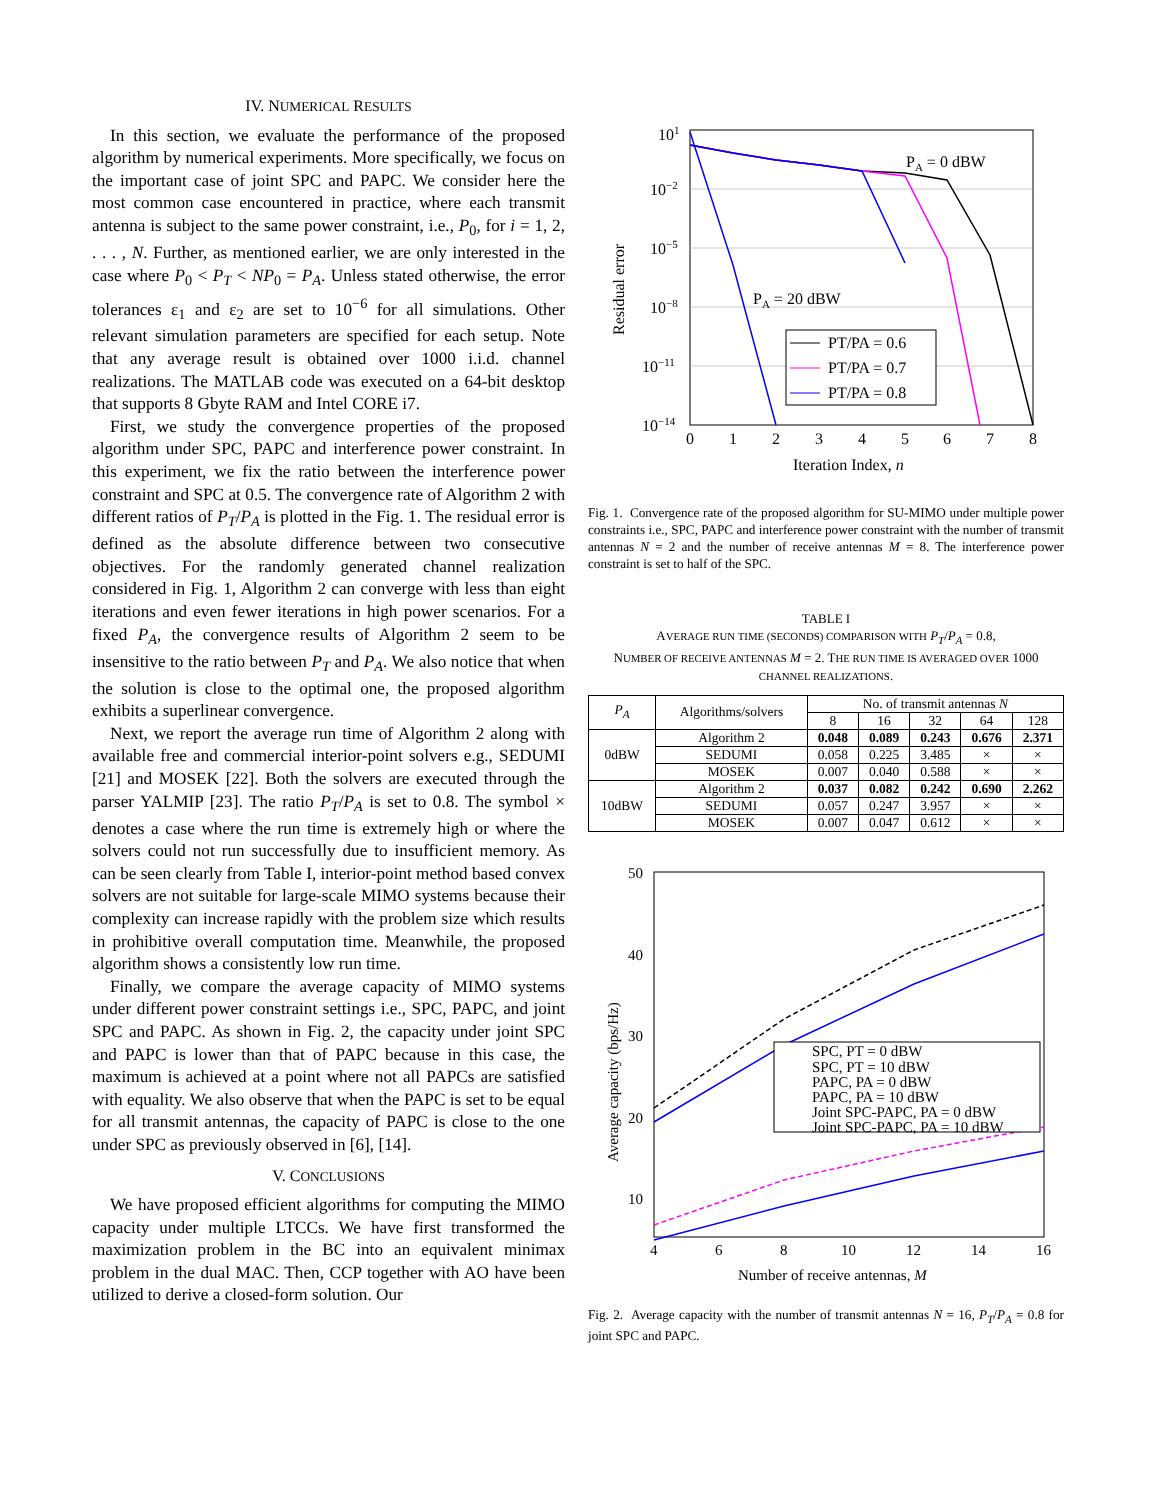IV. NUMERICAL RESULTS
In this section, we evaluate the performance of the proposed algorithm by numerical experiments. More specifically, we focus on the important case of joint SPC and PAPC. We consider here the most common case encountered in practice, where each transmit antenna is subject to the same power constraint, i.e., P<sub>0</sub>, for i = 1, 2, . . . , N. Further, as mentioned earlier, we are only interested in the case where P<sub>0</sub> < P<sub>T</sub> < NP<sub>0</sub> = P<sub>A</sub>. Unless stated otherwise, the error tolerances ε<sub>1</sub> and ε<sub>2</sub> are set to 10<sup>−6</sup> for all simulations. Other relevant simulation parameters are specified for each setup. Note that any average result is obtained over 1000 i.i.d. channel realizations. The MATLAB code was executed on a 64-bit desktop that supports 8 Gbyte RAM and Intel CORE i7.
First, we study the convergence properties of the proposed algorithm under SPC, PAPC and interference power constraint. In this experiment, we fix the ratio between the interference power constraint and SPC at 0.5. The convergence rate of Algorithm 2 with different ratios of P<sub>T</sub>/P<sub>A</sub> is plotted in the Fig. 1. The residual error is defined as the absolute difference between two consecutive objectives. For the randomly generated channel realization considered in Fig. 1, Algorithm 2 can converge with less than eight iterations and even fewer iterations in high power scenarios. For a fixed P<sub>A</sub>, the convergence results of Algorithm 2 seem to be insensitive to the ratio between P<sub>T</sub> and P<sub>A</sub>. We also notice that when the solution is close to the optimal one, the proposed algorithm exhibits a superlinear convergence.
Next, we report the average run time of Algorithm 2 along with available free and commercial interior-point solvers e.g., SEDUMI [21] and MOSEK [22]. Both the solvers are executed through the parser YALMIP [23]. The ratio P<sub>T</sub>/P<sub>A</sub> is set to 0.8. The symbol × denotes a case where the run time is extremely high or where the solvers could not run successfully due to insufficient memory. As can be seen clearly from Table I, interior-point method based convex solvers are not suitable for large-scale MIMO systems because their complexity can increase rapidly with the problem size which results in prohibitive overall computation time. Meanwhile, the proposed algorithm shows a consistently low run time.
Finally, we compare the average capacity of MIMO systems under different power constraint settings i.e., SPC, PAPC, and joint SPC and PAPC. As shown in Fig. 2, the capacity under joint SPC and PAPC is lower than that of PAPC because in this case, the maximum is achieved at a point where not all PAPCs are satisfied with equality. We also observe that when the PAPC is set to be equal for all transmit antennas, the capacity of PAPC is close to the one under SPC as previously observed in [6], [14].
V. CONCLUSIONS
We have proposed efficient algorithms for computing the MIMO capacity under multiple LTCCs. We have first transformed the maximization problem in the BC into an equivalent minimax problem in the dual MAC. Then, CCP together with AO have been utilized to derive a closed-form solution. Our
101
10−2
10−5
10−8
10−11
10−14
0
1
2
3
4
5
6
7
8
Iteration Index, n
Residual error
PA = 0 dBW
PA = 20 dBW
PT/PA = 0.6
PT/PA = 0.7
PT/PA = 0.8
Fig. 1. Convergence rate of the proposed algorithm for SU-MIMO under multiple power constraints i.e., SPC, PAPC and interference power constraint with the number of transmit antennas N = 2 and the number of receive antennas M = 8. The interference power constraint is set to half of the SPC.
TABLE I
AVERAGE RUN TIME (SECONDS) COMPARISON WITH P<sub>T</sub>/P<sub>A</sub> = 0.8,
NUMBER OF RECEIVE ANTENNAS M = 2. THE RUN TIME IS AVERAGED OVER 1000 CHANNEL REALIZATIONS.
| P<sub>A</sub> | Algorithms/solvers | No. of transmit antennas N | | | | |
| --- | --- | --- | --- | --- | --- | --- |
| | | 8 | 16 | 32 | 64 | 128 |
| 0dBW | Algorithm 2 | 0.048 | 0.089 | 0.243 | 0.676 | 2.371 |
| | SEDUMI | 0.058 | 0.225 | 3.485 | × | × |
| | MOSEK | 0.007 | 0.040 | 0.588 | × | × |
| 10dBW | Algorithm 2 | 0.037 | 0.082 | 0.242 | 0.690 | 2.262 |
| | SEDUMI | 0.057 | 0.247 | 3.957 | × | × |
| | MOSEK | 0.007 | 0.047 | 0.612 | × | × |
50
40
30
20
10
4
6
8
10
12
14
16
Number of receive antennas, M
Average capacity (bps/Hz)
SPC, PT = 0 dBW
SPC, PT = 10 dBW
PAPC, PA = 0 dBW
PAPC, PA = 10 dBW
Joint SPC-PAPC, PA = 0 dBW
Joint SPC-PAPC, PA = 10 dBW
Fig. 2. Average capacity with the number of transmit antennas N = 16, P<sub>T</sub>/P<sub>A</sub> = 0.8 for joint SPC and PAPC.